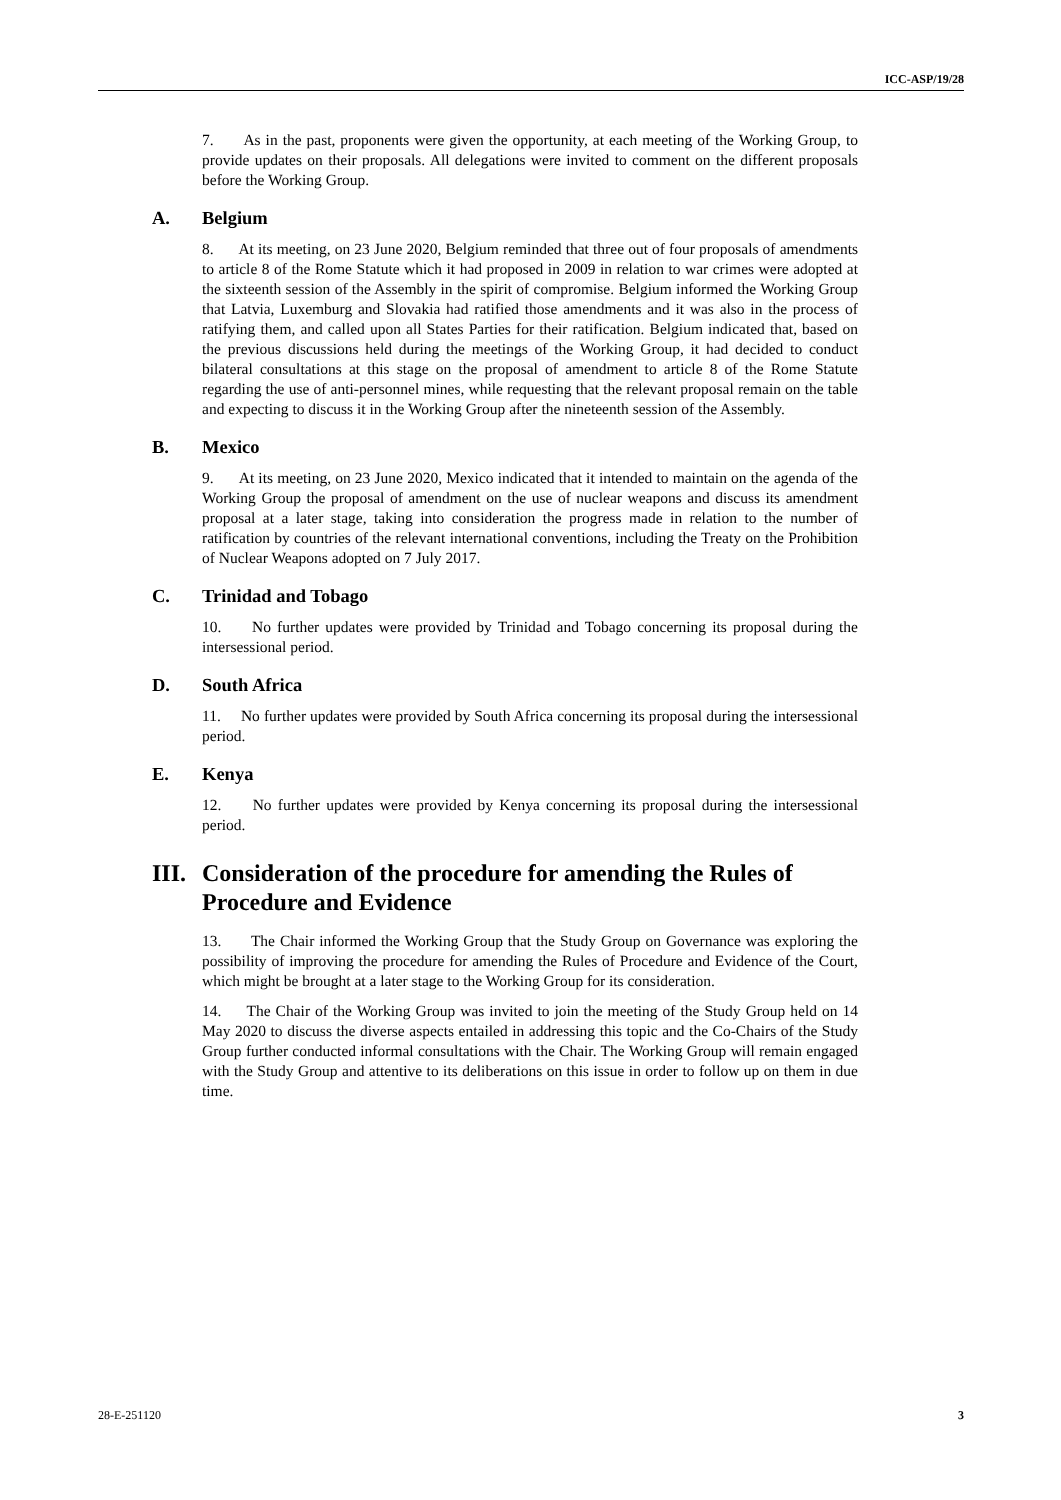ICC-ASP/19/28
7. As in the past, proponents were given the opportunity, at each meeting of the Working Group, to provide updates on their proposals. All delegations were invited to comment on the different proposals before the Working Group.
A. Belgium
8. At its meeting, on 23 June 2020, Belgium reminded that three out of four proposals of amendments to article 8 of the Rome Statute which it had proposed in 2009 in relation to war crimes were adopted at the sixteenth session of the Assembly in the spirit of compromise. Belgium informed the Working Group that Latvia, Luxemburg and Slovakia had ratified those amendments and it was also in the process of ratifying them, and called upon all States Parties for their ratification. Belgium indicated that, based on the previous discussions held during the meetings of the Working Group, it had decided to conduct bilateral consultations at this stage on the proposal of amendment to article 8 of the Rome Statute regarding the use of anti-personnel mines, while requesting that the relevant proposal remain on the table and expecting to discuss it in the Working Group after the nineteenth session of the Assembly.
B. Mexico
9. At its meeting, on 23 June 2020, Mexico indicated that it intended to maintain on the agenda of the Working Group the proposal of amendment on the use of nuclear weapons and discuss its amendment proposal at a later stage, taking into consideration the progress made in relation to the number of ratification by countries of the relevant international conventions, including the Treaty on the Prohibition of Nuclear Weapons adopted on 7 July 2017.
C. Trinidad and Tobago
10. No further updates were provided by Trinidad and Tobago concerning its proposal during the intersessional period.
D. South Africa
11. No further updates were provided by South Africa concerning its proposal during the intersessional period.
E. Kenya
12. No further updates were provided by Kenya concerning its proposal during the intersessional period.
III. Consideration of the procedure for amending the Rules of Procedure and Evidence
13. The Chair informed the Working Group that the Study Group on Governance was exploring the possibility of improving the procedure for amending the Rules of Procedure and Evidence of the Court, which might be brought at a later stage to the Working Group for its consideration.
14. The Chair of the Working Group was invited to join the meeting of the Study Group held on 14 May 2020 to discuss the diverse aspects entailed in addressing this topic and the Co-Chairs of the Study Group further conducted informal consultations with the Chair. The Working Group will remain engaged with the Study Group and attentive to its deliberations on this issue in order to follow up on them in due time.
28-E-251120 3